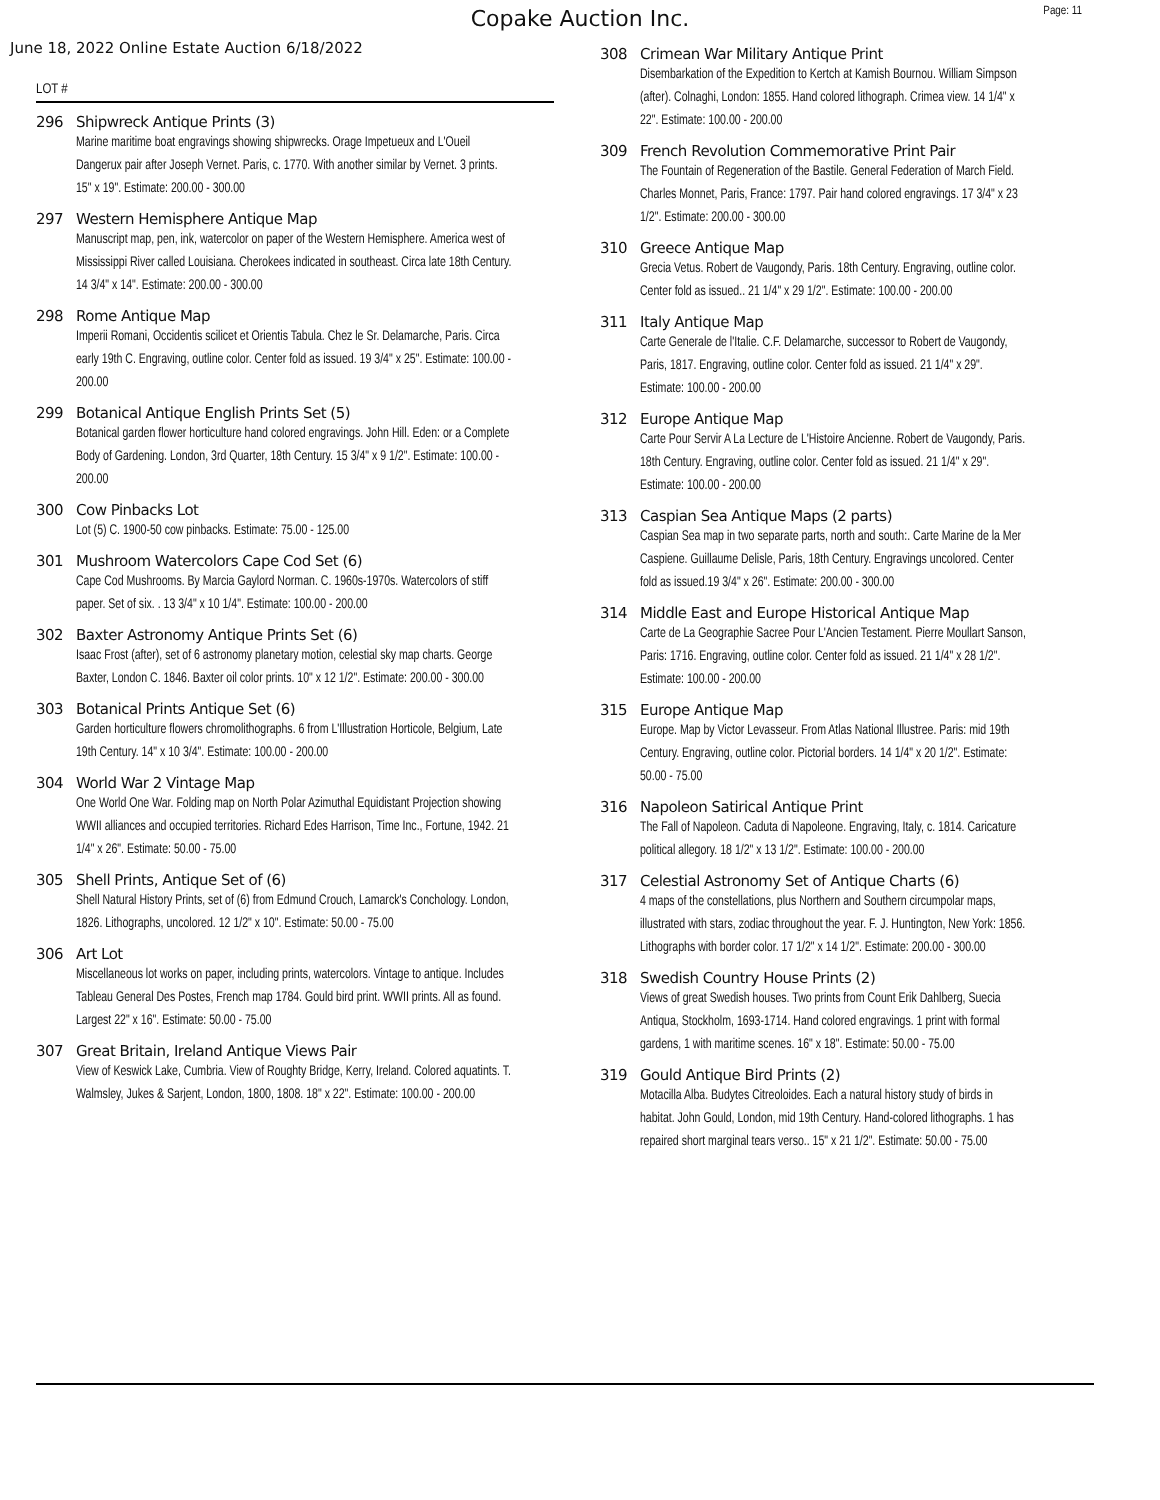Copake Auction Inc.
Page: 11
June 18, 2022 Online Estate Auction 6/18/2022
LOT #
296 Shipwreck Antique Prints (3)
Marine maritime boat engravings showing shipwrecks. Orage Impetueux and L'Oueil Dangerux pair after Joseph Vernet. Paris, c. 1770. With another similar by Vernet. 3 prints. 15" x 19". Estimate: 200.00 - 300.00
297 Western Hemisphere Antique Map
Manuscript map, pen, ink, watercolor on paper of the Western Hemisphere. America west of Mississippi River called Louisiana. Cherokees indicated in southeast. Circa late 18th Century. 14 3/4" x 14". Estimate: 200.00 - 300.00
298 Rome Antique Map
Imperii Romani, Occidentis scilicet et Orientis Tabula. Chez le Sr. Delamarche, Paris. Circa early 19th C. Engraving, outline color. Center fold as issued. 19 3/4" x 25". Estimate: 100.00 - 200.00
299 Botanical Antique English Prints Set (5)
Botanical garden flower horticulture hand colored engravings. John Hill. Eden: or a Complete Body of Gardening. London, 3rd Quarter, 18th Century. 15 3/4" x 9 1/2". Estimate: 100.00 - 200.00
300 Cow Pinbacks Lot
Lot (5) C. 1900-50 cow pinbacks. Estimate: 75.00 - 125.00
301 Mushroom Watercolors Cape Cod Set (6)
Cape Cod Mushrooms. By Marcia Gaylord Norman. C. 1960s-1970s. Watercolors of stiff paper. Set of six. . 13 3/4" x 10 1/4". Estimate: 100.00 - 200.00
302 Baxter Astronomy Antique Prints Set (6)
Isaac Frost (after), set of 6 astronomy planetary motion, celestial sky map charts. George Baxter, London C. 1846. Baxter oil color prints. 10" x 12 1/2". Estimate: 200.00 - 300.00
303 Botanical Prints Antique Set (6)
Garden horticulture flowers chromolithographs. 6 from L'Illustration Horticole, Belgium, Late 19th Century. 14" x 10 3/4". Estimate: 100.00 - 200.00
304 World War 2 Vintage Map
One World One War. Folding map on North Polar Azimuthal Equidistant Projection showing WWII alliances and occupied territories. Richard Edes Harrison, Time Inc., Fortune, 1942. 21 1/4" x 26". Estimate: 50.00 - 75.00
305 Shell Prints, Antique Set of (6)
Shell Natural History Prints, set of (6) from Edmund Crouch, Lamarck's Conchology. London, 1826. Lithographs, uncolored. 12 1/2" x 10". Estimate: 50.00 - 75.00
306 Art Lot
Miscellaneous lot works on paper, including prints, watercolors. Vintage to antique. Includes Tableau General Des Postes, French map 1784. Gould bird print. WWII prints. All as found. Largest 22" x 16". Estimate: 50.00 - 75.00
307 Great Britain, Ireland Antique Views Pair
View of Keswick Lake, Cumbria. View of Roughty Bridge, Kerry, Ireland. Colored aquatints. T. Walmsley, Jukes & Sarjent, London, 1800, 1808. 18" x 22". Estimate: 100.00 - 200.00
308 Crimean War Military Antique Print
Disembarkation of the Expedition to Kertch at Kamish Bournou. William Simpson (after). Colnaghi, London: 1855. Hand colored lithograph. Crimea view. 14 1/4" x 22". Estimate: 100.00 - 200.00
309 French Revolution Commemorative Print Pair
The Fountain of Regeneration of the Bastile. General Federation of March Field. Charles Monnet, Paris, France: 1797. Pair hand colored engravings. 17 3/4" x 23 1/2". Estimate: 200.00 - 300.00
310 Greece Antique Map
Grecia Vetus. Robert de Vaugondy, Paris. 18th Century. Engraving, outline color. Center fold as issued.. 21 1/4" x 29 1/2". Estimate: 100.00 - 200.00
311 Italy Antique Map
Carte Generale de l'Italie. C.F. Delamarche, successor to Robert de Vaugondy, Paris, 1817. Engraving, outline color. Center fold as issued. 21 1/4" x 29". Estimate: 100.00 - 200.00
312 Europe Antique Map
Carte Pour Servir A La Lecture de L'Histoire Ancienne. Robert de Vaugondy, Paris. 18th Century. Engraving, outline color. Center fold as issued. 21 1/4" x 29". Estimate: 100.00 - 200.00
313 Caspian Sea Antique Maps (2 parts)
Caspian Sea map in two separate parts, north and south:. Carte Marine de la Mer Caspiene. Guillaume Delisle, Paris, 18th Century. Engravings uncolored. Center fold as issued.19 3/4" x 26". Estimate: 200.00 - 300.00
314 Middle East and Europe Historical Antique Map
Carte de La Geographie Sacree Pour L'Ancien Testament. Pierre Moullart Sanson, Paris: 1716. Engraving, outline color. Center fold as issued. 21 1/4" x 28 1/2". Estimate: 100.00 - 200.00
315 Europe Antique Map
Europe. Map by Victor Levasseur. From Atlas National Illustree. Paris: mid 19th Century. Engraving, outline color. Pictorial borders. 14 1/4" x 20 1/2". Estimate: 50.00 - 75.00
316 Napoleon Satirical Antique Print
The Fall of Napoleon. Caduta di Napoleone. Engraving, Italy, c. 1814. Caricature political allegory. 18 1/2" x 13 1/2". Estimate: 100.00 - 200.00
317 Celestial Astronomy Set of Antique Charts (6)
4 maps of the constellations, plus Northern and Southern circumpolar maps, illustrated with stars, zodiac throughout the year. F. J. Huntington, New York: 1856. Lithographs with border color. 17 1/2" x 14 1/2". Estimate: 200.00 - 300.00
318 Swedish Country House Prints (2)
Views of great Swedish houses. Two prints from Count Erik Dahlberg, Suecia Antiqua, Stockholm, 1693-1714. Hand colored engravings. 1 print with formal gardens, 1 with maritime scenes. 16" x 18". Estimate: 50.00 - 75.00
319 Gould Antique Bird Prints (2)
Motacilla Alba. Budytes Citreoloides. Each a natural history study of birds in habitat. John Gould, London, mid 19th Century. Hand-colored lithographs. 1 has repaired short marginal tears verso.. 15" x 21 1/2". Estimate: 50.00 - 75.00